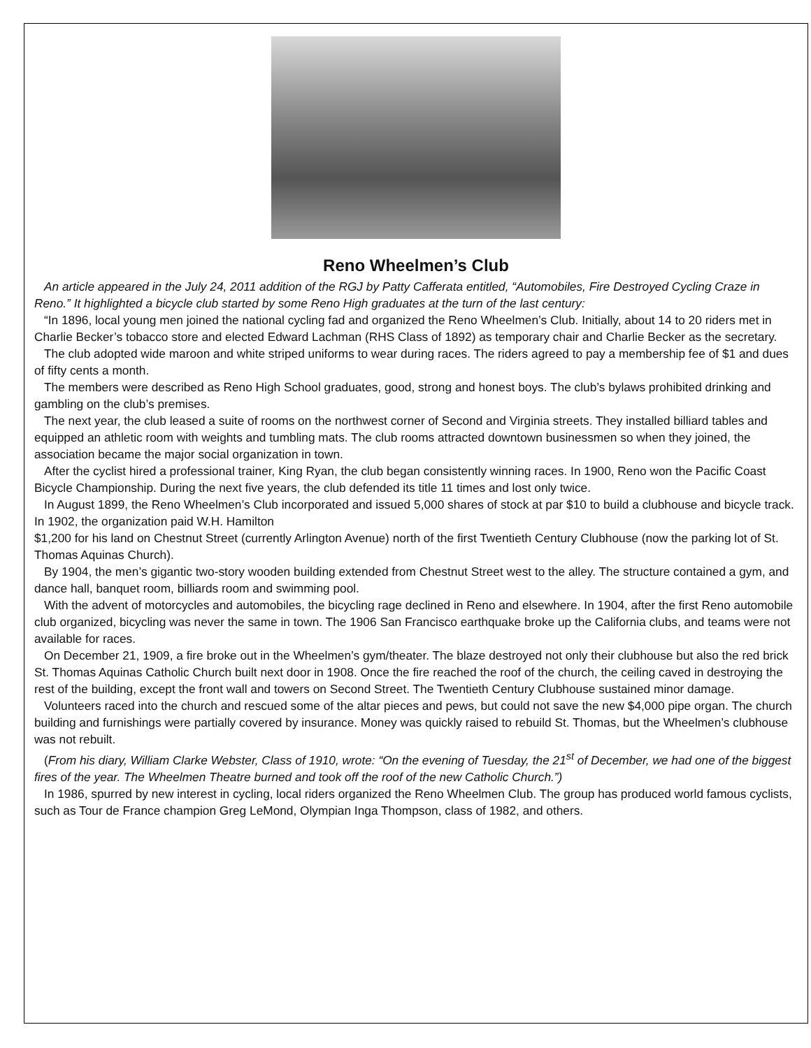Reno Wheelmen’s Club
An article appeared in the July 24, 2011 addition of the RGJ by Patty Cafferata entitled, “Automobiles, Fire Destroyed Cycling Craze in Reno.” It highlighted a bicycle club started by some Reno High graduates at the turn of the last century:
“In 1896, local young men joined the national cycling fad and organized the Reno Wheelmen’s Club. Initially, about 14 to 20 riders met in Charlie Becker’s tobacco store and elected Edward Lachman (RHS Class of 1892) as temporary chair and Charlie Becker as the secretary.
The club adopted wide maroon and white striped uniforms to wear during races. The riders agreed to pay a membership fee of $1 and dues of fifty cents a month.
The members were described as Reno High School graduates, good, strong and honest boys. The club’s bylaws prohibited drinking and gambling on the club’s premises.
The next year, the club leased a suite of rooms on the northwest corner of Second and Virginia streets. They installed billiard tables and equipped an athletic room with weights and tumbling mats. The club rooms attracted downtown businessmen so when they joined, the association became the major social organization in town.
After the cyclist hired a professional trainer, King Ryan, the club began consistently winning races. In 1900, Reno won the Pacific Coast Bicycle Championship. During the next five years, the club defended its title 11 times and lost only twice.
In August 1899, the Reno Wheelmen’s Club incorporated and issued 5,000 shares of stock at par $10 to build a clubhouse and bicycle track. In 1902, the organization paid W.H. Hamilton
$1,200 for his land on Chestnut Street (currently Arlington Avenue) north of the first Twentieth Century Clubhouse (now the parking lot of St. Thomas Aquinas Church).
By 1904, the men’s gigantic two-story wooden building extended from Chestnut Street west to the alley. The structure contained a gym, and dance hall, banquet room, billiards room and swimming pool.
With the advent of motorcycles and automobiles, the bicycling rage declined in Reno and elsewhere. In 1904, after the first Reno automobile club organized, bicycling was never the same in town. The 1906 San Francisco earthquake broke up the California clubs, and teams were not available for races.
On December 21, 1909, a fire broke out in the Wheelmen’s gym/theater. The blaze destroyed not only their clubhouse but also the red brick St. Thomas Aquinas Catholic Church built next door in 1908. Once the fire reached the roof of the church, the ceiling caved in destroying the rest of the building, except the front wall and towers on Second Street. The Twentieth Century Clubhouse sustained minor damage.
Volunteers raced into the church and rescued some of the altar pieces and pews, but could not save the new $4,000 pipe organ. The church building and furnishings were partially covered by insurance. Money was quickly raised to rebuild St. Thomas, but the Wheelmen’s clubhouse was not rebuilt.
(From his diary, William Clarke Webster, Class of 1910, wrote: “On the evening of Tuesday, the 21<sup>st</sup> of December, we had one of the biggest fires of the year. The Wheelmen Theatre burned and took off the roof of the new Catholic Church.”)
In 1986, spurred by new interest in cycling, local riders organized the Reno Wheelmen Club. The group has produced world famous cyclists, such as Tour de France champion Greg LeMond, Olympian Inga Thompson, class of 1982, and others.